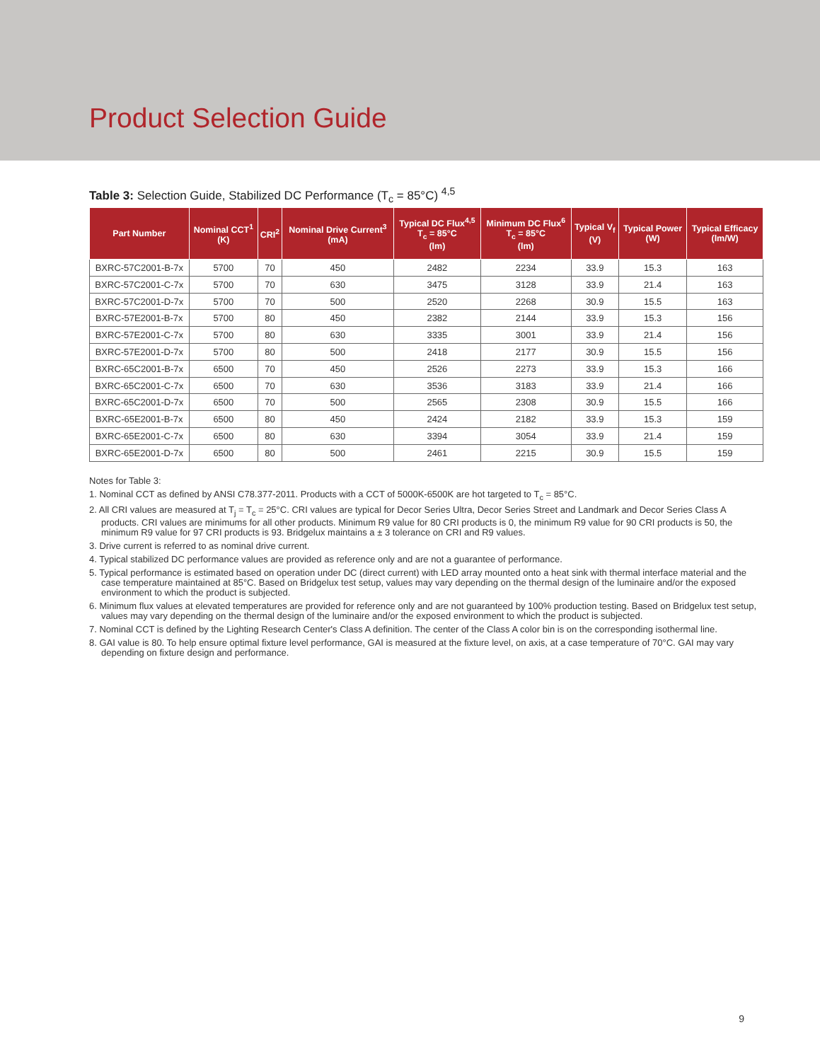Product Selection Guide
Table 3: Selection Guide, Stabilized DC Performance (T<sub>c</sub> = 85°C) <sup>4,5</sup>
| Part Number | Nominal CCT<sup>1</sup> (K) | CRI<sup>2</sup> | Nominal Drive Current<sup>3</sup> (mA) | Typical DC Flux<sup>4,5</sup> T<sub>c</sub> = 85°C (lm) | Minimum DC Flux<sup>6</sup> T<sub>c</sub> = 85°C (lm) | Typical V<sub>f</sub> (V) | Typical Power (W) | Typical Efficacy (lm/W) |
| --- | --- | --- | --- | --- | --- | --- | --- | --- |
| BXRC-57C2001-B-7x | 5700 | 70 | 450 | 2482 | 2234 | 33.9 | 15.3 | 163 |
| BXRC-57C2001-C-7x | 5700 | 70 | 630 | 3475 | 3128 | 33.9 | 21.4 | 163 |
| BXRC-57C2001-D-7x | 5700 | 70 | 500 | 2520 | 2268 | 30.9 | 15.5 | 163 |
| BXRC-57E2001-B-7x | 5700 | 80 | 450 | 2382 | 2144 | 33.9 | 15.3 | 156 |
| BXRC-57E2001-C-7x | 5700 | 80 | 630 | 3335 | 3001 | 33.9 | 21.4 | 156 |
| BXRC-57E2001-D-7x | 5700 | 80 | 500 | 2418 | 2177 | 30.9 | 15.5 | 156 |
| BXRC-65C2001-B-7x | 6500 | 70 | 450 | 2526 | 2273 | 33.9 | 15.3 | 166 |
| BXRC-65C2001-C-7x | 6500 | 70 | 630 | 3536 | 3183 | 33.9 | 21.4 | 166 |
| BXRC-65C2001-D-7x | 6500 | 70 | 500 | 2565 | 2308 | 30.9 | 15.5 | 166 |
| BXRC-65E2001-B-7x | 6500 | 80 | 450 | 2424 | 2182 | 33.9 | 15.3 | 159 |
| BXRC-65E2001-C-7x | 6500 | 80 | 630 | 3394 | 3054 | 33.9 | 21.4 | 159 |
| BXRC-65E2001-D-7x | 6500 | 80 | 500 | 2461 | 2215 | 30.9 | 15.5 | 159 |
Notes for Table 3:
1. Nominal CCT as defined by ANSI C78.377-2011. Products with a CCT of 5000K-6500K are hot targeted to T<sub>c</sub> = 85°C.
2. All CRI values are measured at T<sub>j</sub> = T<sub>c</sub> = 25°C. CRI values are typical for Decor Series Ultra, Decor Series Street and Landmark and Decor Series Class A products. CRI values are minimums for all other products. Minimum R9 value for 80 CRI products is 0, the minimum R9 value for 90 CRI products is 50, the minimum R9 value for 97 CRI products is 93. Bridgelux maintains a ± 3 tolerance on CRI and R9 values.
3. Drive current is referred to as nominal drive current.
4. Typical stabilized DC performance values are provided as reference only and are not a guarantee of performance.
5. Typical performance is estimated based on operation under DC (direct current) with LED array mounted onto a heat sink with thermal interface material and the case temperature maintained at 85°C. Based on Bridgelux test setup, values may vary depending on the thermal design of the luminaire and/or the exposed environment to which the product is subjected.
6. Minimum flux values at elevated temperatures are provided for reference only and are not guaranteed by 100% production testing. Based on Bridgelux test setup, values may vary depending on the thermal design of the luminaire and/or the exposed environment to which the product is subjected.
7. Nominal CCT is defined by the Lighting Research Center's Class A definition. The center of the Class A color bin is on the corresponding isothermal line.
8. GAI value is 80. To help ensure optimal fixture level performance, GAI is measured at the fixture level, on axis, at a case temperature of 70°C. GAI may vary depending on fixture design and performance.
9